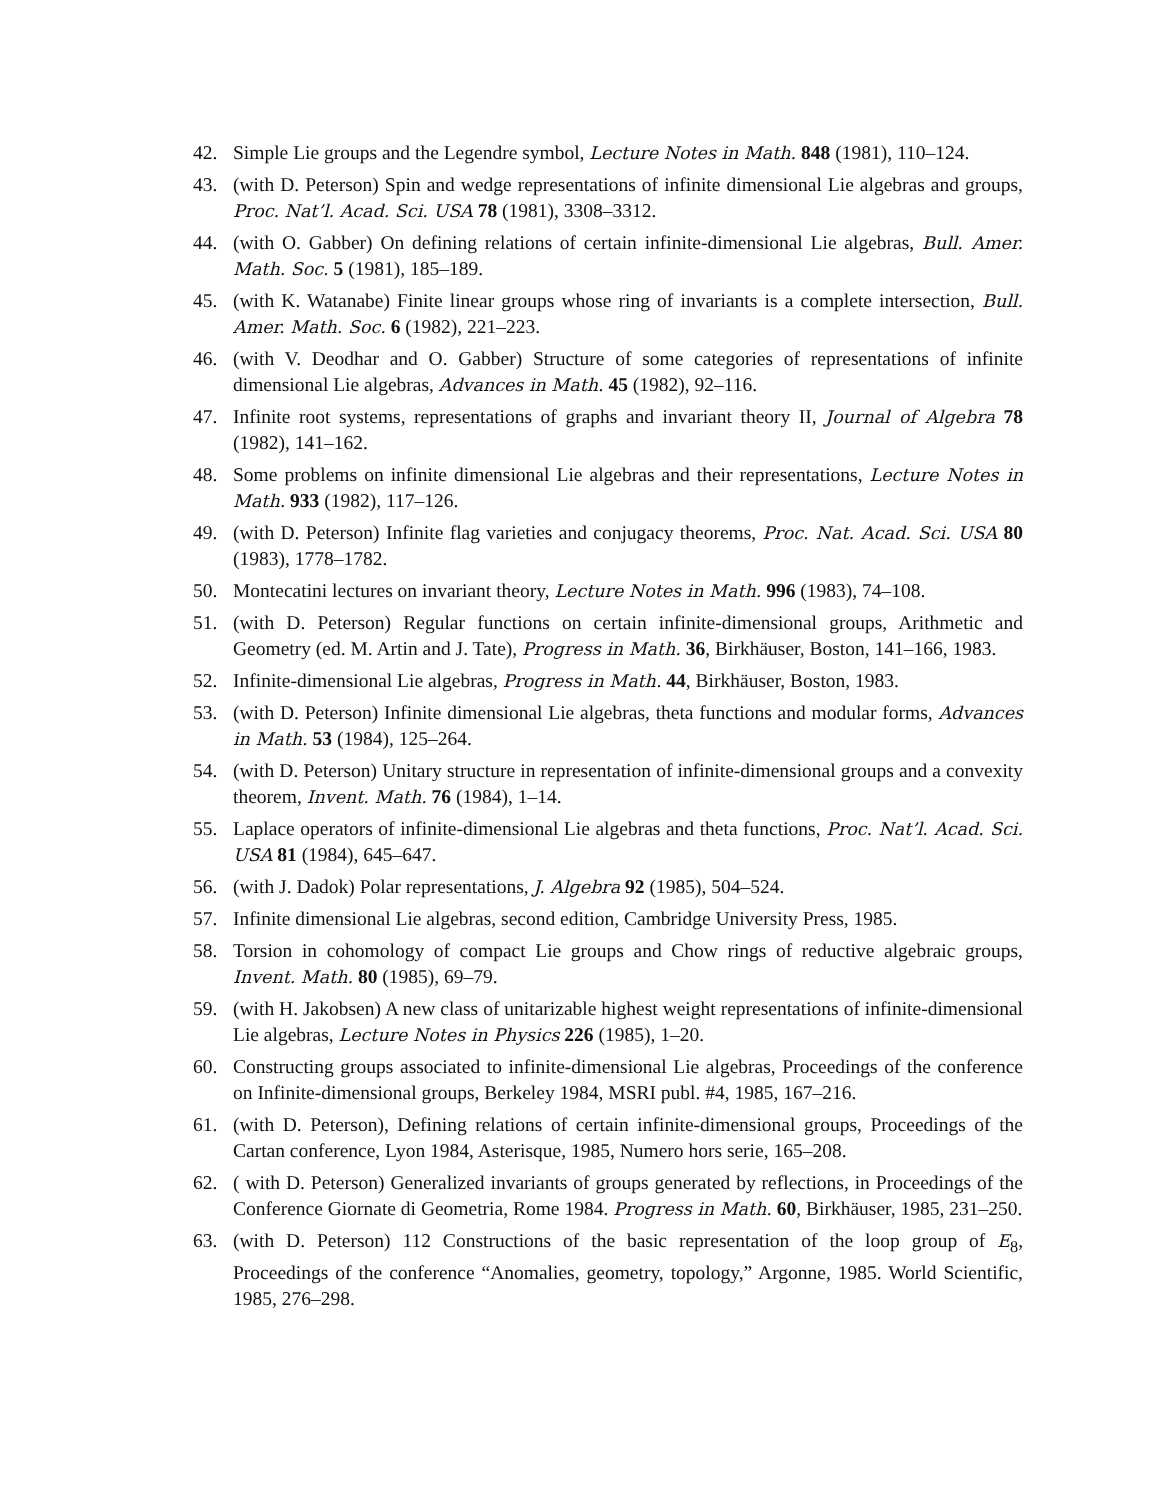42. Simple Lie groups and the Legendre symbol, Lecture Notes in Math. 848 (1981), 110–124.
43. (with D. Peterson) Spin and wedge representations of infinite dimensional Lie algebras and groups, Proc. Nat’l. Acad. Sci. USA 78 (1981), 3308–3312.
44. (with O. Gabber) On defining relations of certain infinite-dimensional Lie algebras, Bull. Amer. Math. Soc. 5 (1981), 185–189.
45. (with K. Watanabe) Finite linear groups whose ring of invariants is a complete intersection, Bull. Amer. Math. Soc. 6 (1982), 221–223.
46. (with V. Deodhar and O. Gabber) Structure of some categories of representations of infinite dimensional Lie algebras, Advances in Math. 45 (1982), 92–116.
47. Infinite root systems, representations of graphs and invariant theory II, Journal of Algebra 78 (1982), 141–162.
48. Some problems on infinite dimensional Lie algebras and their representations, Lecture Notes in Math. 933 (1982), 117–126.
49. (with D. Peterson) Infinite flag varieties and conjugacy theorems, Proc. Nat. Acad. Sci. USA 80 (1983), 1778–1782.
50. Montecatini lectures on invariant theory, Lecture Notes in Math. 996 (1983), 74–108.
51. (with D. Peterson) Regular functions on certain infinite-dimensional groups, Arithmetic and Geometry (ed. M. Artin and J. Tate), Progress in Math. 36, Birkhäuser, Boston, 141–166, 1983.
52. Infinite-dimensional Lie algebras, Progress in Math. 44, Birkhäuser, Boston, 1983.
53. (with D. Peterson) Infinite dimensional Lie algebras, theta functions and modular forms, Advances in Math. 53 (1984), 125–264.
54. (with D. Peterson) Unitary structure in representation of infinite-dimensional groups and a convexity theorem, Invent. Math. 76 (1984), 1–14.
55. Laplace operators of infinite-dimensional Lie algebras and theta functions, Proc. Nat’l. Acad. Sci. USA 81 (1984), 645–647.
56. (with J. Dadok) Polar representations, J. Algebra 92 (1985), 504–524.
57. Infinite dimensional Lie algebras, second edition, Cambridge University Press, 1985.
58. Torsion in cohomology of compact Lie groups and Chow rings of reductive algebraic groups, Invent. Math. 80 (1985), 69–79.
59. (with H. Jakobsen) A new class of unitarizable highest weight representations of infinite-dimensional Lie algebras, Lecture Notes in Physics 226 (1985), 1–20.
60. Constructing groups associated to infinite-dimensional Lie algebras, Proceedings of the conference on Infinite-dimensional groups, Berkeley 1984, MSRI publ. #4, 1985, 167–216.
61. (with D. Peterson), Defining relations of certain infinite-dimensional groups, Proceedings of the Cartan conference, Lyon 1984, Asterisque, 1985, Numero hors serie, 165–208.
62. ( with D. Peterson) Generalized invariants of groups generated by reflections, in Proceedings of the Conference Giornate di Geometria, Rome 1984. Progress in Math. 60, Birkhäuser, 1985, 231–250.
63. (with D. Peterson) 112 Constructions of the basic representation of the loop group of E<sub>8</sub>, Proceedings of the conference “Anomalies, geometry, topology,” Argonne, 1985. World Scientific, 1985, 276–298.